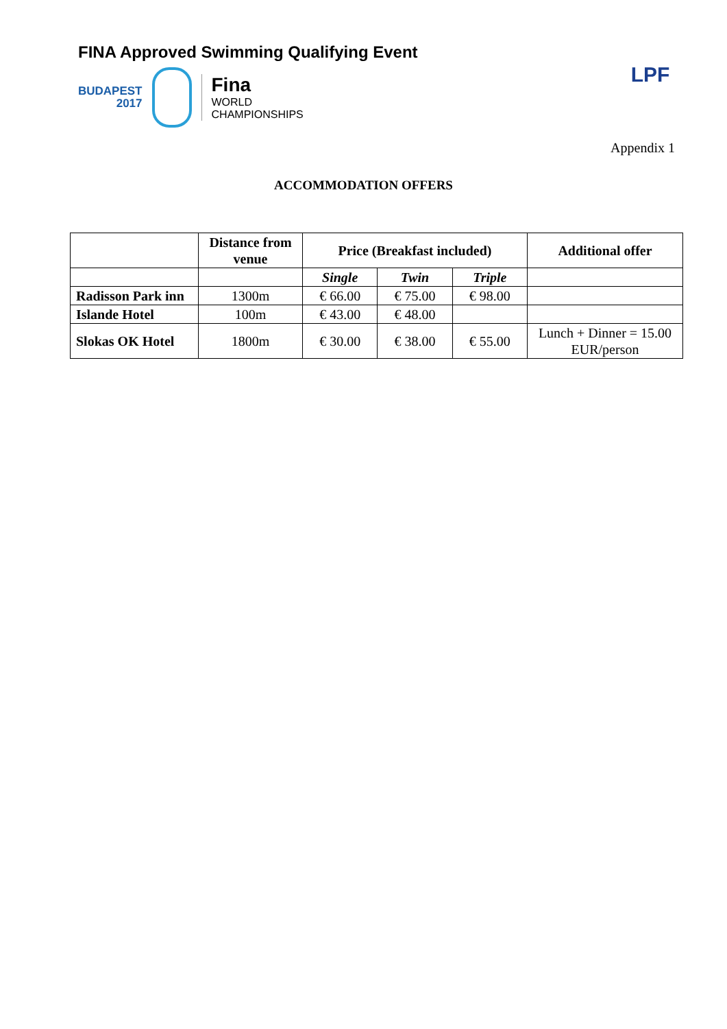FINA Approved Swimming Qualifying Event
BUDAPEST
2017
Fina
WORLD
CHAMPIONSHIPS
LPF
Appendix 1
ACCOMMODATION OFFERS
| | Distance from venue | Price (Breakfast included) | | | Additional offer |
| --- | --- | --- | --- | --- | --- |
| | | Single | Twin | Triple | |
| Radisson Park inn | 1300m | € 66.00 | € 75.00 | € 98.00 | |
| Islande Hotel | 100m | € 43.00 | € 48.00 | | |
| Slokas OK Hotel | 1800m | € 30.00 | € 38.00 | € 55.00 | Lunch + Dinner = 15.00 EUR/person |